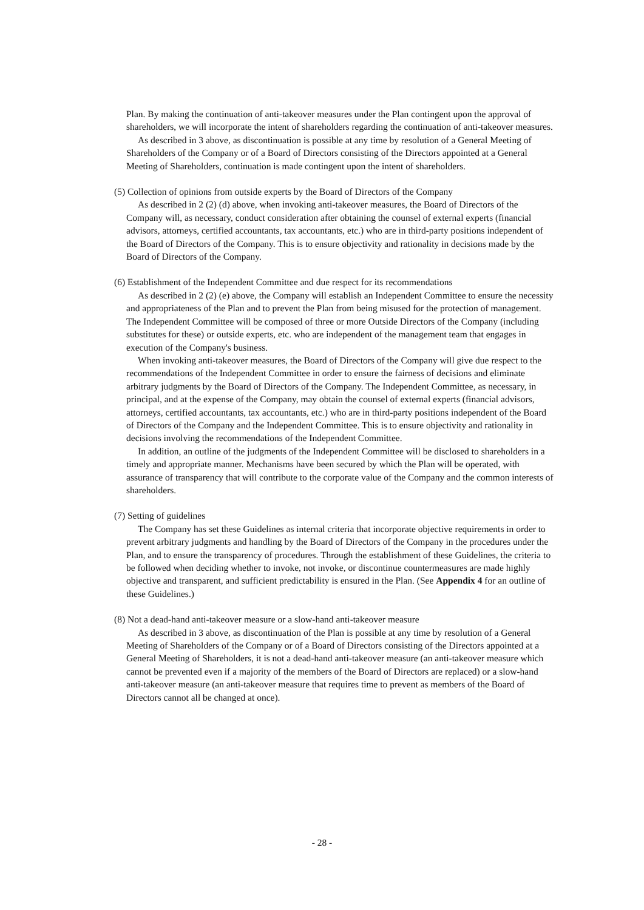Plan. By making the continuation of anti-takeover measures under the Plan contingent upon the approval of shareholders, we will incorporate the intent of shareholders regarding the continuation of anti-takeover measures.
As described in 3 above, as discontinuation is possible at any time by resolution of a General Meeting of Shareholders of the Company or of a Board of Directors consisting of the Directors appointed at a General Meeting of Shareholders, continuation is made contingent upon the intent of shareholders.
(5) Collection of opinions from outside experts by the Board of Directors of the Company
As described in 2 (2) (d) above, when invoking anti-takeover measures, the Board of Directors of the Company will, as necessary, conduct consideration after obtaining the counsel of external experts (financial advisors, attorneys, certified accountants, tax accountants, etc.) who are in third-party positions independent of the Board of Directors of the Company. This is to ensure objectivity and rationality in decisions made by the Board of Directors of the Company.
(6) Establishment of the Independent Committee and due respect for its recommendations
As described in 2 (2) (e) above, the Company will establish an Independent Committee to ensure the necessity and appropriateness of the Plan and to prevent the Plan from being misused for the protection of management. The Independent Committee will be composed of three or more Outside Directors of the Company (including substitutes for these) or outside experts, etc. who are independent of the management team that engages in execution of the Company's business.
When invoking anti-takeover measures, the Board of Directors of the Company will give due respect to the recommendations of the Independent Committee in order to ensure the fairness of decisions and eliminate arbitrary judgments by the Board of Directors of the Company. The Independent Committee, as necessary, in principal, and at the expense of the Company, may obtain the counsel of external experts (financial advisors, attorneys, certified accountants, tax accountants, etc.) who are in third-party positions independent of the Board of Directors of the Company and the Independent Committee. This is to ensure objectivity and rationality in decisions involving the recommendations of the Independent Committee.
In addition, an outline of the judgments of the Independent Committee will be disclosed to shareholders in a timely and appropriate manner. Mechanisms have been secured by which the Plan will be operated, with assurance of transparency that will contribute to the corporate value of the Company and the common interests of shareholders.
(7) Setting of guidelines
The Company has set these Guidelines as internal criteria that incorporate objective requirements in order to prevent arbitrary judgments and handling by the Board of Directors of the Company in the procedures under the Plan, and to ensure the transparency of procedures. Through the establishment of these Guidelines, the criteria to be followed when deciding whether to invoke, not invoke, or discontinue countermeasures are made highly objective and transparent, and sufficient predictability is ensured in the Plan. (See Appendix 4 for an outline of these Guidelines.)
(8) Not a dead-hand anti-takeover measure or a slow-hand anti-takeover measure
As described in 3 above, as discontinuation of the Plan is possible at any time by resolution of a General Meeting of Shareholders of the Company or of a Board of Directors consisting of the Directors appointed at a General Meeting of Shareholders, it is not a dead-hand anti-takeover measure (an anti-takeover measure which cannot be prevented even if a majority of the members of the Board of Directors are replaced) or a slow-hand anti-takeover measure (an anti-takeover measure that requires time to prevent as members of the Board of Directors cannot all be changed at once).
- 28 -